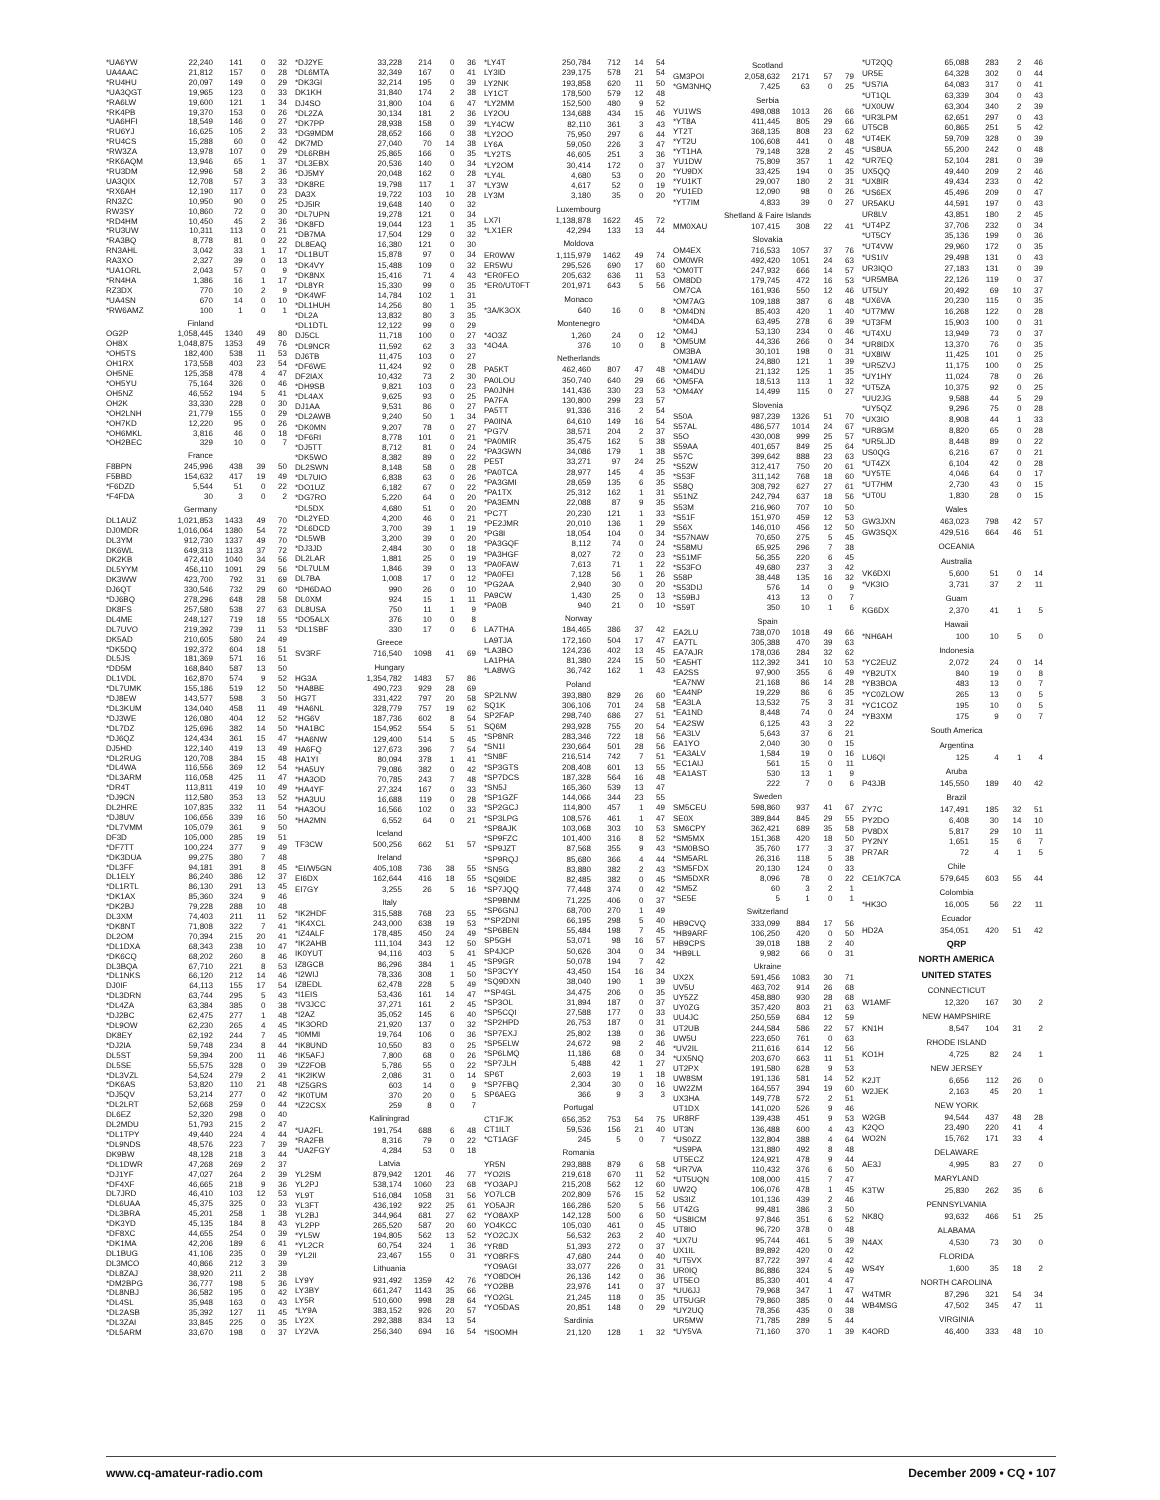| *UA6YW | 22,240 | 141 | 0 | 32 |
| UA4AAC | 21,812 | 157 | 0 | 28 |
| *RU4HU | 20,097 | 149 | 0 | 29 |
| *UA3QGT | 19,965 | 123 | 0 | 33 |
| *RA6LW | 19,600 | 121 | 1 | 34 |
| *RK4PB | 19,370 | 153 | 0 | 26 |
| *UA6HFI | 18,549 | 146 | 0 | 27 |
| *RU6YJ | 16,625 | 105 | 2 | 33 |
| *RU4CS | 15,288 | 60 | 0 | 42 |
| *RW3ZA | 13,978 | 107 | 0 | 29 |
| *RK6AQM | 13,946 | 65 | 1 | 37 |
| *RU3DM | 12,996 | 58 | 2 | 36 |
| UA3QIX | 12,708 | 57 | 3 | 33 |
| *RX6AH | 12,190 | 117 | 0 | 23 |
| RN3ZC | 10,950 | 90 | 0 | 25 |
| RW3SY | 10,860 | 72 | 0 | 30 |
| *RD4HM | 10,450 | 45 | 2 | 36 |
| *RU3UW | 10,311 | 113 | 0 | 21 |
| *RA3BQ | 8,778 | 81 | 0 | 22 |
| RN3AHL | 3,042 | 33 | 1 | 17 |
| RA3XO | 2,327 | 39 | 0 | 13 |
| *UA1ORL | 2,043 | 57 | 0 | 9 |
| *RN4HA | 1,386 | 16 | 1 | 17 |
| RZ3DX | 770 | 10 | 2 | 9 |
| *UA4SN | 670 | 14 | 0 | 10 |
| *RW6AMZ | 100 | 1 | 0 | 1 |
| Finland | | | | |
| OG2P | 1,058,445 | 1340 | 49 | 80 |
| OH8X | 1,048,875 | 1353 | 49 | 76 |
| *OH5TS | 182,400 | 538 | 11 | 53 |
| OH1RX | 173,558 | 403 | 23 | 54 |
| OH5NE | 125,358 | 478 | 4 | 47 |
| *OH5YU | 75,164 | 326 | 0 | 46 |
| OH5NZ | 46,552 | 194 | 5 | 41 |
| OH2K | 33,330 | 228 | 0 | 30 |
| *OH2LNH | 21,779 | 155 | 0 | 29 |
| *OH7KD | 12,220 | 95 | 0 | 26 |
| *OH6MKL | 3,816 | 46 | 0 | 18 |
| *OH2BEC | 329 | 10 | 0 | 7 |
| France | | | | |
| F8BPN | 245,996 | 438 | 39 | 50 |
| F5BBD | 154,632 | 417 | 19 | 49 |
| *F6DZD | 5,544 | 51 | 0 | 22 |
| *F4FDA | 30 | 3 | 0 | 2 |
| Germany | | | | |
| DL1AUZ | 1,021,853 | 1433 | 49 | 70 |
| DJ0MDR | 1,016,064 | 1380 | 54 | 72 |
| DL3YM | 912,730 | 1337 | 49 | 70 |
| DK6WL | 649,313 | 1133 | 37 | 72 |
| DK2KB | 472,410 | 1040 | 34 | 56 |
| DL5YYM | 456,110 | 1091 | 29 | 56 |
| DK3WW | 423,700 | 792 | 31 | 69 |
| DJ6QT | 330,546 | 732 | 29 | 60 |
| *DJ6BQ | 278,296 | 648 | 28 | 58 |
| DK8FS | 257,580 | 538 | 27 | 63 |
| DL4ME | 248,127 | 719 | 18 | 55 |
| DL7UVO | 219,392 | 739 | 11 | 53 |
| DK5AD | 210,605 | 580 | 24 | 49 |
| *DK5DQ | 192,372 | 604 | 18 | 51 |
| DL5JS | 181,369 | 571 | 16 | 51 |
| *DD5M | 168,840 | 587 | 13 | 50 |
| DL1VDL | 162,870 | 574 | 9 | 52 |
| *DL7UMK | 155,186 | 519 | 12 | 50 |
| *DJ8EW | 143,577 | 598 | 3 | 50 |
| *DL3KUM | 134,040 | 458 | 11 | 49 |
| *DJ3WE | 126,080 | 404 | 12 | 52 |
| *DL7DZ | 125,696 | 382 | 14 | 50 |
| *DJ6QZ | 124,434 | 361 | 15 | 47 |
| DJ5HD | 122,140 | 419 | 13 | 49 |
| *DL2RUG | 120,708 | 384 | 15 | 48 |
| *DL4WA | 116,556 | 369 | 12 | 54 |
| *DL3ARM | 116,058 | 425 | 11 | 47 |
| *DR4T | 113,811 | 419 | 10 | 49 |
| *DJ9CN | 112,580 | 353 | 13 | 52 |
| DL2HRE | 107,835 | 332 | 11 | 54 |
| *DJ8UV | 106,656 | 339 | 16 | 50 |
| *DL7VMM | 105,079 | 361 | 9 | 50 |
| DF3D | 105,000 | 285 | 19 | 51 |
| *DF7TT | 100,224 | 377 | 9 | 49 |
| *DK3DUA | 99,275 | 380 | 7 | 48 |
| *DL3FF | 94,181 | 391 | 8 | 45 |
| DL1ELY | 86,240 | 386 | 12 | 37 |
| *DL1RTL | 86,130 | 291 | 13 | 45 |
| *DK1AX | 85,360 | 324 | 9 | 46 |
| *DK2BJ | 79,228 | 288 | 10 | 48 |
| DL3XM | 74,403 | 211 | 11 | 52 |
| *DK8NT | 71,808 | 322 | 7 | 41 |
| DL2OM | 70,394 | 215 | 20 | 41 |
| *DL1DXA | 68,343 | 238 | 10 | 47 |
| *DK6CQ | 68,202 | 260 | 8 | 46 |
| DL3BQA | 67,710 | 221 | 8 | 53 |
| *DL1NKS | 66,120 | 212 | 14 | 46 |
| DJ0IF | 64,113 | 155 | 17 | 54 |
| *DL3DRN | 63,744 | 295 | 5 | 43 |
| *DL4ZA | 63,384 | 385 | 0 | 38 |
| *DJ2BC | 62,475 | 277 | 1 | 48 |
| *DL9OW | 62,230 | 265 | 4 | 45 |
| DK8EY | 62,192 | 244 | 7 | 45 |
| *DJ2IA | 59,748 | 234 | 8 | 44 |
| DL5ST | 59,394 | 200 | 11 | 46 |
| DL5SE | 55,575 | 328 | 0 | 39 |
| *DL3VZL | 54,524 | 279 | 2 | 41 |
| *DK6AS | 53,820 | 110 | 21 | 48 |
| *DJ5QV | 53,214 | 277 | 0 | 42 |
| *DL2LRT | 52,668 | 259 | 0 | 44 |
| DL6EZ | 52,320 | 298 | 0 | 40 |
| DL2MDU | 51,793 | 215 | 2 | 47 |
| *DL1TPY | 49,440 | 224 | 4 | 44 |
| *DL9NDS | 48,576 | 223 | 7 | 39 |
| DK9BW | 48,128 | 218 | 3 | 44 |
| *DL1DWR | 47,268 | 269 | 2 | 37 |
| *DJ1YF | 47,027 | 264 | 2 | 39 |
| *DF4XF | 46,665 | 218 | 9 | 36 |
| DL7JRD | 46,410 | 103 | 12 | 53 |
| *DL6UAA | 45,375 | 325 | 0 | 33 |
| *DL3BRA | 45,201 | 258 | 1 | 38 |
| *DK3YD | 45,135 | 184 | 8 | 43 |
| *DF8XC | 44,655 | 254 | 0 | 39 |
| *DK1MA | 42,206 | 189 | 6 | 41 |
| DL1BUG | 41,106 | 235 | 0 | 39 |
| DL3MCO | 40,866 | 212 | 3 | 39 |
| *DL8ZAJ | 38,920 | 211 | 2 | 38 |
| *DM2BPG | 36,777 | 198 | 5 | 36 |
| *DL8NBJ | 36,582 | 195 | 0 | 42 |
| *DL4SL | 35,948 | 163 | 0 | 43 |
| *DL2ASB | 35,392 | 127 | 11 | 45 |
| *DL3ZAI | 33,845 | 225 | 0 | 35 |
| *DL5ARM | 33,670 | 198 | 0 | 37 |
| *DJ2YE | 33,228 | 214 | 0 | 36 |
| *DL6MTA | 32,349 | 167 | 0 | 41 |
| *DK3GI | 32,214 | 195 | 0 | 39 |
| DK1KH | 31,840 | 174 | 2 | 38 |
| DJ4SO | 31,800 | 104 | 6 | 47 |
| *DL2ZA | 30,134 | 181 | 2 | 36 |
| *DK7PP | 28,938 | 158 | 0 | 39 |
| *DG9MDM | 28,652 | 166 | 0 | 38 |
| DK7MD | 27,040 | 70 | 14 | 38 |
| *DL6RBH | 25,865 | 166 | 0 | 35 |
| *DL3EBX | 20,536 | 140 | 0 | 34 |
| *DJ5MY | 20,048 | 162 | 0 | 28 |
| *DK8RE | 19,798 | 117 | 1 | 37 |
| DA3X | 19,722 | 103 | 10 | 28 |
| *DJ5IR | 19,648 | 140 | 0 | 32 |
| *DL7UPN | 19,278 | 121 | 0 | 34 |
| *DK8FD | 19,044 | 123 | 1 | 35 |
| *DB7MA | 17,504 | 129 | 0 | 32 |
| DL8EAQ | 16,380 | 121 | 0 | 30 |
| *DL1BUT | 15,878 | 97 | 0 | 34 |
| *DK4VY | 15,488 | 109 | 0 | 32 |
| *DK8NX | 15,416 | 71 | 4 | 43 |
| *DL8YR | 15,330 | 99 | 0 | 35 |
| *DK4WF | 14,784 | 102 | 1 | 31 |
| *DL1HUH | 14,256 | 80 | 1 | 35 |
| *DL2A | 13,832 | 80 | 3 | 35 |
| *DL1DTL | 12,122 | 99 | 0 | 29 |
| DJ5CL | 11,718 | 100 | 0 | 27 |
| *DL9NCR | 11,592 | 62 | 3 | 33 |
| DJ6TB | 11,475 | 103 | 0 | 27 |
| *DF6WE | 11,424 | 92 | 0 | 28 |
| DF2IAX | 10,432 | 73 | 2 | 30 |
| *DH9SB | 9,821 | 103 | 0 | 23 |
| *DL4AX | 9,625 | 93 | 0 | 25 |
| DJ1AA | 9,531 | 86 | 0 | 27 |
| *DL2AWB | 9,240 | 50 | 1 | 34 |
| *DK0MN | 9,207 | 78 | 0 | 27 |
| *DF6RI | 8,778 | 101 | 0 | 21 |
| *DJ5TT | 8,712 | 81 | 0 | 24 |
| *DK5WO | 8,382 | 89 | 0 | 22 |
| DL2SWN | 8,148 | 58 | 0 | 28 |
| *DL7UIO | 6,838 | 63 | 0 | 26 |
| *DO1UZ | 6,182 | 67 | 0 | 22 |
| *DG7RO | 5,220 | 64 | 0 | 20 |
| *DL5DX | 4,680 | 51 | 0 | 20 |
| *DL2YED | 4,200 | 46 | 0 | 21 |
| *DL6DCD | 3,700 | 39 | 1 | 19 |
| *DL5WB | 3,200 | 39 | 0 | 20 |
| *DJ3JD | 2,484 | 30 | 0 | 18 |
| DL2LAR | 1,881 | 25 | 0 | 19 |
| *DL7ULM | 1,846 | 39 | 0 | 13 |
| DL7BA | 1,008 | 17 | 0 | 12 |
| *DH6DAO | 990 | 26 | 0 | 10 |
| DL0XM | 924 | 15 | 1 | 11 |
| DL8USA | 750 | 11 | 1 | 9 |
| *DO5ALX | 376 | 10 | 0 | 8 |
| *DL1SBF | 330 | 17 | 0 | 6 |
| Greece | | | | |
| SV3RF | 716,540 | 1098 | 41 | 69 |
| Hungary | | | | |
| HG3A | 1,354,782 | 1483 | 57 | 86 |
| *HA8BE | 490,723 | 929 | 28 | 69 |
| HG7T | 331,422 | 797 | 20 | 58 |
| *HA6NL | 328,779 | 757 | 19 | 62 |
| *HG6V | 187,736 | 602 | 8 | 54 |
| *HA1BC | 154,952 | 554 | 5 | 51 |
| *HA6NW | 129,400 | 514 | 5 | 45 |
| HA6FQ | 127,673 | 396 | 7 | 54 |
| HA1YI | 80,094 | 378 | 1 | 41 |
| *HA5UY | 79,086 | 382 | 0 | 42 |
| *HA3OD | 70,785 | 243 | 7 | 48 |
| *HA4YF | 27,324 | 167 | 0 | 33 |
| *HA3UU | 16,688 | 119 | 0 | 28 |
| *HA3OU | 16,566 | 102 | 0 | 33 |
| *HA2MN | 6,552 | 64 | 0 | 21 |
| Iceland | | | | |
| TF3CW | 500,256 | 662 | 51 | 57 |
| Ireland | | | | |
| *EI/W5GN | 405,108 | 736 | 38 | 55 |
| EI6DX | 162,644 | 416 | 18 | 55 |
| EI7GY | 3,255 | 26 | 5 | 16 |
| Italy | | | | |
| *IK2HDF | 315,588 | 768 | 23 | 55 |
| *IK4XCL | 243,000 | 638 | 19 | 53 |
| *IZ4ALF | 178,485 | 450 | 24 | 49 |
| *IK2AHB | 111,104 | 343 | 12 | 50 |
| IK0YUT | 94,116 | 403 | 5 | 41 |
| IZ8GCB | 86,296 | 384 | 1 | 45 |
| *I2WIJ | 78,336 | 308 | 1 | 50 |
| IZ8EDL | 62,478 | 228 | 5 | 49 |
| *I1EIS | 53,436 | 161 | 14 | 47 |
| *IV3JCC | 37,271 | 161 | 2 | 45 |
| *I2AZ | 35,052 | 145 | 6 | 40 |
| *IK3ORD | 21,920 | 137 | 0 | 32 |
| *I0MMI | 19,764 | 106 | 0 | 36 |
| *IK8UND | 10,550 | 83 | 0 | 25 |
| *IK5AFJ | 7,800 | 68 | 0 | 26 |
| *IZ2FOB | 5,786 | 55 | 0 | 22 |
| *IK2IKW | 2,086 | 31 | 0 | 14 |
| *IZ5GRS | 603 | 14 | 0 | 9 |
| *IK0TUM | 370 | 20 | 0 | 5 |
| *IZ2CSX | 259 | 8 | 0 | 7 |
| Kaliningrad | | | | |
| *UA2FL | 191,754 | 688 | 6 | 48 |
| *RA2FB | 8,316 | 79 | 0 | 22 |
| *UA2FGY | 4,284 | 53 | 0 | 18 |
| Latvia | | | | |
| YL2SM | 879,942 | 1201 | 46 | 77 |
| YL2PJ | 538,174 | 1060 | 23 | 68 |
| YL9T | 516,084 | 1058 | 31 | 56 |
| YL3FT | 436,192 | 922 | 25 | 61 |
| YL2BJ | 344,964 | 681 | 27 | 62 |
| YL2PP | 265,520 | 587 | 20 | 60 |
| *YL5W | 194,805 | 562 | 13 | 52 |
| *YL2CR | 60,754 | 324 | 1 | 36 |
| *YL2II | 23,467 | 155 | 0 | 31 |
| Lithuania | | | | |
| LY9Y | 931,492 | 1359 | 42 | 76 |
| LY3BY | 661,247 | 1143 | 35 | 66 |
| LY5R | 510,600 | 998 | 28 | 64 |
| *LY9A | 383,152 | 926 | 20 | 57 |
| LY2X | 292,388 | 834 | 13 | 54 |
| LY2VA | 256,340 | 694 | 16 | 54 |
| *LY4T | 250,784 | 712 | 14 | 54 |
| LY3ID | 239,175 | 578 | 21 | 54 |
| LY2NK | 193,858 | 620 | 11 | 50 |
| LY1CT | 178,500 | 579 | 12 | 48 |
| *LY2MM | 152,500 | 480 | 9 | 52 |
| LY2OU | 134,688 | 434 | 15 | 46 |
| *LY4CW | 82,110 | 361 | 3 | 43 |
| *LY2OO | 75,950 | 297 | 6 | 44 |
| LY6A | 59,050 | 226 | 3 | 47 |
| *LY2TS | 46,605 | 251 | 3 | 36 |
| *LY2OM | 30,414 | 172 | 0 | 37 |
| *LY4L | 4,680 | 53 | 0 | 20 |
| *LY3W | 4,617 | 52 | 0 | 19 |
| LY3M | 3,180 | 35 | 0 | 20 |
| Luxembourg | | | | |
| LX7I | 1,138,878 | 1622 | 45 | 72 |
| *LX1ER | 42,294 | 133 | 13 | 44 |
| Moldova | | | | |
| ER0WW | 1,115,979 | 1462 | 49 | 74 |
| ER5WU | 295,526 | 690 | 17 | 60 |
| *ER0FEO | 205,632 | 636 | 11 | 53 |
| *ER0/UT0FT | 201,971 | 643 | 5 | 56 |
| Monaco | | | | |
| *3A/K3OX | 640 | 16 | 0 | 8 |
| Montenegro | | | | |
| *4O3Z | 1,260 | 24 | 0 | 12 |
| *4O4A | 376 | 10 | 0 | 8 |
| Netherlands | | | | |
| PA5KT | 462,460 | 807 | 47 | 48 |
| PA0LOU | 350,740 | 640 | 29 | 66 |
| PA0JNH | 141,436 | 330 | 23 | 53 |
| PA7FA | 130,800 | 299 | 23 | 57 |
| PA5TT | 91,336 | 316 | 2 | 54 |
| PA0INA | 64,610 | 149 | 16 | 54 |
| *PG7V | 38,571 | 204 | 2 | 37 |
| *PA0MIR | 35,475 | 162 | 5 | 38 |
| *PA3GWN | 34,086 | 179 | 1 | 38 |
| PE5T | 33,271 | 97 | 24 | 25 |
| *PA0TCA | 28,977 | 145 | 4 | 35 |
| *PA3GMI | 28,659 | 135 | 6 | 35 |
| *PA1TX | 25,312 | 162 | 1 | 31 |
| *PA3EMN | 22,088 | 87 | 9 | 35 |
| *PC7T | 20,230 | 121 | 1 | 33 |
| *PE2JMR | 20,010 | 136 | 1 | 29 |
| *PG8I | 18,054 | 104 | 0 | 34 |
| *PA3GQF | 8,112 | 74 | 0 | 24 |
| *PA3HGF | 8,027 | 72 | 0 | 23 |
| *PA0FAW | 7,613 | 71 | 1 | 22 |
| *PA0FEI | 7,128 | 56 | 1 | 26 |
| *PG2AA | 2,940 | 30 | 0 | 20 |
| PA9CW | 1,430 | 25 | 0 | 13 |
| *PA0B | 940 | 21 | 0 | 10 |
| Norway | | | | |
| LA7THA | 184,465 | 386 | 37 | 42 |
| LA9TJA | 172,160 | 504 | 17 | 47 |
| *LA3BO | 124,236 | 402 | 13 | 45 |
| LA1PHA | 81,380 | 224 | 15 | 50 |
| *LA8WG | 36,742 | 162 | 1 | 43 |
| Poland | | | | |
| SP2LNW | 393,880 | 829 | 26 | 60 |
| SQ1K | 306,106 | 701 | 24 | 58 |
| SP2FAP | 298,740 | 686 | 27 | 51 |
| SQ6M | 293,928 | 755 | 20 | 54 |
| *SP8NR | 283,346 | 722 | 18 | 56 |
| *SN1I | 230,664 | 501 | 28 | 56 |
| *SN8F | 216,514 | 742 | 7 | 51 |
| *SP3GTS | 208,408 | 601 | 13 | 55 |
| *SP7DCS | 187,328 | 564 | 16 | 48 |
| *SN5J | 165,360 | 539 | 13 | 47 |
| *SP1GZF | 144,066 | 344 | 23 | 55 |
| *SP2GCJ | 114,800 | 457 | 1 | 49 |
| *SP3LPG | 108,576 | 461 | 1 | 47 |
| *SP8AJK | 103,068 | 303 | 10 | 53 |
| *SP9FZC | 101,400 | 316 | 8 | 52 |
| *SP9JZT | 87,568 | 355 | 9 | 43 |
| *SP9RQJ | 85,680 | 366 | 4 | 44 |
| *SN5G | 83,880 | 382 | 2 | 43 |
| *SQ9IDE | 82,485 | 382 | 0 | 45 |
| *SP7JQQ | 77,448 | 374 | 0 | 42 |
| *SP9BNM | 71,225 | 406 | 0 | 37 |
| *SP6GNJ | 68,700 | 270 | 1 | 49 |
| **SP2DNI | 66,195 | 298 | 5 | 40 |
| *SP6BEN | 55,484 | 198 | 7 | 45 |
| SP5GH | 53,071 | 98 | 16 | 57 |
| SP4JCP | 50,626 | 304 | 0 | 34 |
| *SP9GR | 50,078 | 194 | 7 | 42 |
| *SP3CYY | 43,450 | 154 | 16 | 34 |
| *SQ9DXN | 38,040 | 190 | 1 | 39 |
| **SP4GL | 34,475 | 206 | 0 | 35 |
| *SP3OL | 31,894 | 187 | 0 | 37 |
| *SP5CQI | 27,588 | 177 | 0 | 33 |
| *SP2HPD | 26,753 | 187 | 0 | 31 |
| *SP7EXJ | 25,802 | 138 | 0 | 36 |
| *SP5ELW | 24,672 | 98 | 2 | 46 |
| *SP6LMQ | 11,186 | 68 | 0 | 34 |
| *SP7JLH | 5,488 | 42 | 1 | 27 |
| SP6T | 2,603 | 19 | 1 | 18 |
| *SP7FBQ | 2,304 | 30 | 0 | 16 |
| SP6AEG | 366 | 9 | 3 | 3 |
| Portugal | | | | |
| CT1FJK | 656,352 | 753 | 54 | 75 |
| CT1ILT | 59,536 | 156 | 21 | 40 |
| *CT1AGF | 245 | 5 | 0 | 7 |
| Romania | | | | |
| YR5N | 293,888 | 879 | 6 | 58 |
| *YO2IS | 219,618 | 670 | 11 | 52 |
| *YO3APJ | 215,208 | 562 | 12 | 60 |
| YO7LCB | 202,809 | 576 | 15 | 52 |
| YO5AJR | 166,286 | 520 | 5 | 56 |
| *YO8AXP | 142,128 | 500 | 6 | 50 |
| YO4KCC | 105,030 | 461 | 0 | 45 |
| *YO2CJX | 56,532 | 263 | 2 | 40 |
| *YR8D | 51,393 | 272 | 0 | 37 |
| *YO8RFS | 47,680 | 244 | 0 | 40 |
| *YO9AGI | 33,077 | 226 | 0 | 31 |
| *YO8DOH | 26,136 | 142 | 0 | 36 |
| *YO2BB | 23,976 | 141 | 0 | 37 |
| *YO2GL | 21,245 | 118 | 0 | 35 |
| *YO5DAS | 20,851 | 148 | 0 | 29 |
| Sardinia | | | | |
| *IS0OMH | 21,120 | 128 | 1 | 32 |
| Scotland | | | | |
| --- | --- | --- | --- | --- |
| GM3POI | 2,058,632 | 2171 | 57 | 79 |
| *GM3NHQ | 7,425 | 63 | 0 | 25 |
| Serbia | | | | |
| YU1WS | 498,088 | 1013 | 26 | 66 |
| *YT8A | 411,445 | 805 | 29 | 66 |
| YT2T | 368,135 | 808 | 23 | 62 |
| *YT2U | 106,608 | 441 | 0 | 48 |
| *YT1HA | 79,148 | 328 | 2 | 45 |
| YU1DW | 75,809 | 357 | 1 | 42 |
| *YU9DX | 33,425 | 194 | 0 | 35 |
| *YU1KT | 29,007 | 180 | 2 | 31 |
| *YU1ED | 12,090 | 98 | 0 | 26 |
| *YT7IM | 4,833 | 39 | 0 | 27 |
| Shetland & Faire Islands | | | | |
| MM0XAU | 107,415 | 308 | 22 | 41 |
| Slovakia | | | | |
| OM4EX | 716,533 | 1057 | 37 | 76 |
| OM0WR | 492,420 | 1051 | 24 | 63 |
| *OM0TT | 247,932 | 666 | 14 | 57 |
| OM8DD | 179,745 | 472 | 16 | 53 |
| OM7CA | 161,936 | 550 | 12 | 46 |
| *OM7AG | 109,188 | 387 | 6 | 48 |
| *OM4DN | 85,403 | 420 | 1 | 40 |
| *OM4DA | 63,495 | 278 | 6 | 39 |
| *OM4J | 53,130 | 234 | 0 | 46 |
| *OM5UM | 44,336 | 266 | 0 | 34 |
| OM3BA | 30,101 | 198 | 0 | 31 |
| *OM1AW | 24,880 | 121 | 1 | 39 |
| *OM4DU | 21,132 | 125 | 1 | 35 |
| *OM5FA | 18,513 | 113 | 1 | 32 |
| *OM4AY | 14,499 | 115 | 0 | 27 |
| Slovenia | | | | |
| S50A | 987,239 | 1326 | 51 | 70 |
| S57AL | 486,577 | 1014 | 24 | 67 |
| S5O | 430,008 | 999 | 25 | 57 |
| S59AA | 401,657 | 849 | 25 | 64 |
| S57C | 399,642 | 888 | 23 | 63 |
| *S52W | 312,417 | 750 | 20 | 61 |
| *S53F | 311,142 | 768 | 18 | 60 |
| S58Q | 308,792 | 627 | 27 | 61 |
| S51NZ | 242,794 | 637 | 18 | 56 |
| S53M | 216,960 | 707 | 10 | 50 |
| *S51F | 151,970 | 459 | 12 | 53 |
| S56X | 146,010 | 456 | 12 | 50 |
| *S57NAW | 70,650 | 275 | 5 | 45 |
| *S58MU | 65,925 | 296 | 7 | 38 |
| *S51MF | 56,355 | 220 | 6 | 45 |
| *S53FO | 49,680 | 237 | 3 | 42 |
| S58P | 38,448 | 135 | 16 | 32 |
| *S53DIJ | 576 | 14 | 0 | 9 |
| *S59BJ | 413 | 13 | 0 | 7 |
| *S59T | 350 | 10 | 1 | 6 |
| Spain | | | | |
| EA2LU | 738,070 | 1018 | 49 | 66 |
| EA7TL | 305,388 | 470 | 39 | 63 |
| EA7AJR | 178,036 | 284 | 32 | 62 |
| *EA5HT | 112,392 | 341 | 10 | 53 |
| EA2SS | 97,900 | 355 | 6 | 49 |
| *EA7NW | 21,168 | 86 | 14 | 28 |
| *EA4NP | 19,229 | 86 | 6 | 35 |
| *EA3LA | 13,532 | 75 | 3 | 31 |
| *EA1ND | 8,448 | 74 | 0 | 24 |
| *EA2SW | 6,125 | 43 | 3 | 22 |
| *EA3LV | 5,643 | 37 | 6 | 21 |
| EA1YO | 2,040 | 30 | 0 | 15 |
| *EA3ALV | 1,584 | 19 | 0 | 16 |
| *EC1AIJ | 561 | 15 | 0 | 11 |
| *EA1AST | 530 | 13 | 1 | 9 |
| | 222 | 7 | 0 | 6 |
| Sweden | | | | |
| SM5CEU | 598,860 | 937 | 41 | 67 |
| SE0X | 389,844 | 845 | 29 | 55 |
| SM6CPY | 362,421 | 689 | 35 | 58 |
| *SM5MX | 151,368 | 420 | 18 | 50 |
| *SM0BSO | 35,760 | 177 | 3 | 37 |
| *SM5ARL | 26,316 | 118 | 5 | 38 |
| *SM5FDX | 20,130 | 124 | 0 | 33 |
| *SM5DXR | 8,096 | 78 | 0 | 22 |
| *SM5Z | 60 | 3 | 2 | 1 |
| *SE5E | 5 | 1 | 0 | 1 |
| Switzerland | | | | |
| HB9CVQ | 333,099 | 884 | 17 | 56 |
| *HB9ARF | 106,250 | 420 | 0 | 50 |
| HB9CPS | 39,018 | 188 | 2 | 40 |
| *HB9LL | 9,982 | 66 | 0 | 31 |
| Ukraine | | | | |
| UX2X | 591,456 | 1083 | 30 | 71 |
| UV5U | 463,702 | 914 | 26 | 68 |
| UY5ZZ | 458,880 | 930 | 28 | 68 |
| UY0ZG | 357,420 | 803 | 21 | 63 |
| UU4JC | 250,559 | 684 | 12 | 59 |
| UT2UB | 244,584 | 586 | 22 | 57 |
| UW5U | 223,650 | 761 | 0 | 63 |
| *UV2IL | 211,616 | 614 | 12 | 56 |
| *UX5NQ | 203,670 | 663 | 11 | 51 |
| UT2PX | 191,580 | 628 | 9 | 53 |
| UW8SM | 191,136 | 581 | 14 | 52 |
| UW2ZM | 164,557 | 394 | 19 | 60 |
| UX3HA | 149,778 | 572 | 2 | 51 |
| UT1DX | 141,020 | 526 | 9 | 46 |
| UR8RF | 139,438 | 451 | 9 | 53 |
| UT3N | 136,488 | 600 | 4 | 43 |
| *US0ZZ | 132,804 | 388 | 4 | 64 |
| *US9PA | 131,880 | 492 | 8 | 48 |
| UT5ECZ | 124,921 | 478 | 9 | 44 |
| *UR7VA | 110,432 | 376 | 6 | 50 |
| *UT5UQN | 108,000 | 415 | 7 | 47 |
| UW2Q | 106,076 | 478 | 1 | 45 |
| US3IZ | 101,136 | 439 | 2 | 46 |
| UT4ZG | 99,481 | 386 | 3 | 50 |
| *US8ICM | 97,846 | 351 | 6 | 52 |
| UT8IO | 96,720 | 378 | 0 | 48 |
| *UX7U | 95,744 | 461 | 5 | 39 |
| UX1IL | 89,892 | 420 | 0 | 42 |
| *UT5VX | 87,722 | 397 | 4 | 42 |
| UR0IQ | 86,886 | 324 | 5 | 49 |
| UT5EO | 85,330 | 401 | 4 | 47 |
| *UU6JJ | 79,968 | 347 | 1 | 47 |
| UT5UGR | 79,860 | 385 | 0 | 44 |
| *UY2UQ | 78,356 | 435 | 0 | 38 |
| UR5MW | 71,785 | 289 | 5 | 44 |
| *UY5VA | 71,160 | 370 | 1 | 39 |
| *UT2QQ | 65,088 | 283 | 2 | 46 |
| UR5E | 64,328 | 302 | 0 | 44 |
| *US7IA | 64,083 | 317 | 0 | 41 |
| *UT1QL | 63,339 | 304 | 0 | 43 |
| *UX0UW | 63,304 | 340 | 2 | 39 |
| *UR3LPM | 62,651 | 297 | 0 | 43 |
| UT5CB | 60,865 | 251 | 5 | 42 |
| *UT4EK | 59,709 | 328 | 0 | 39 |
| *US8UA | 55,200 | 242 | 0 | 48 |
| *UR7EQ | 52,104 | 281 | 0 | 39 |
| UX5QQ | 49,440 | 209 | 2 | 46 |
| *UX8IR | 49,434 | 233 | 0 | 42 |
| *US6EX | 45,496 | 209 | 0 | 47 |
| UR5AKU | 44,591 | 197 | 0 | 43 |
| UR8LV | 43,851 | 180 | 2 | 45 |
| *UT4PZ | 37,706 | 232 | 0 | 34 |
| *UT5CY | 35,136 | 199 | 0 | 36 |
| *UT4VW | 29,960 | 172 | 0 | 35 |
| *US1IV | 29,498 | 131 | 0 | 43 |
| UR3IQO | 27,183 | 131 | 0 | 39 |
| *UR5MBA | 22,126 | 119 | 0 | 37 |
| UT5UY | 20,492 | 69 | 10 | 37 |
| *UX6VA | 20,230 | 115 | 0 | 35 |
| *UT7MW | 16,268 | 122 | 0 | 28 |
| *UT3FM | 15,903 | 100 | 0 | 31 |
| *UT4XU | 13,949 | 73 | 0 | 37 |
| *UR8IDX | 13,370 | 76 | 0 | 35 |
| *UX8IW | 11,425 | 101 | 0 | 25 |
| *UR5ZVJ | 11,175 | 100 | 0 | 25 |
| *UY1HY | 11,024 | 78 | 0 | 26 |
| *UT5ZA | 10,375 | 92 | 0 | 25 |
| *UU2JG | 9,588 | 44 | 5 | 29 |
| *UY5QZ | 9,296 | 75 | 0 | 28 |
| *UX3IO | 8,908 | 44 | 1 | 33 |
| *UR8GM | 8,820 | 65 | 0 | 28 |
| *UR5LJD | 8,448 | 89 | 0 | 22 |
| US0QG | 6,216 | 67 | 0 | 21 |
| *UT4ZX | 6,104 | 42 | 0 | 28 |
| *UY5TE | 4,046 | 64 | 0 | 17 |
| *UT7HM | 2,730 | 43 | 0 | 15 |
| *UT0U | 1,830 | 28 | 0 | 15 |
| Wales | | | | |
| GW3JXN | 463,023 | 798 | 42 | 57 |
| GW3SQX | 429,516 | 664 | 46 | 51 |
| OCEANIA | | | | |
| Australia | | | | |
| VK6DXI | 5,600 | 51 | 0 | 14 |
| *VK3IO | 3,731 | 37 | 2 | 11 |
| Guam | | | | |
| KG6DX | 2,370 | 41 | 1 | 5 |
| Hawaii | | | | |
| *NH6AH | 100 | 10 | 5 | 0 |
| Indonesia | | | | |
| *YC2EUZ | 2,072 | 24 | 0 | 14 |
| *YB2UTX | 840 | 19 | 0 | 8 |
| *YB3BOA | 483 | 13 | 0 | 7 |
| *YC0ZLOW | 265 | 13 | 0 | 5 |
| *YC1COZ | 195 | 10 | 0 | 5 |
| *YB3XM | 175 | 9 | 0 | 7 |
| South America | | | | |
| Argentina | | | | |
| LU6QI | 125 | 4 | 1 | 4 |
| Aruba | | | | |
| P43JB | 145,550 | 189 | 40 | 42 |
| Brazil | | | | |
| ZY7C | 147,491 | 185 | 32 | 51 |
| PY2DO | 6,408 | 30 | 14 | 10 |
| PV8DX | 5,817 | 29 | 10 | 11 |
| PY2NY | 1,651 | 15 | 6 | 7 |
| PR7AR | 72 | 4 | 1 | 5 |
| Chile | | | | |
| CE1/K7CA | 579,645 | 603 | 55 | 44 |
| Colombia | | | | |
| *HK3O | 16,005 | 56 | 22 | 11 |
| Ecuador | | | | |
| HD2A | 354,051 | 420 | 51 | 42 |
| QRP | | | | |
| NORTH AMERICA | | | | |
| UNITED STATES | | | | |
| CONNECTICUT | | | | |
| W1AMF | 12,320 | 167 | 30 | 2 |
| NEW HAMPSHIRE | | | | |
| KN1H | 8,547 | 104 | 31 | 2 |
| RHODE ISLAND | | | | |
| KO1H | 4,725 | 82 | 24 | 1 |
| NEW JERSEY | | | | |
| K2JT | 6,656 | 112 | 26 | 0 |
| W2JEK | 2,163 | 45 | 20 | 1 |
| NEW YORK | | | | |
| W2GB | 94,544 | 437 | 48 | 28 |
| K2QO | 23,490 | 220 | 41 | 4 |
| WO2N | 15,762 | 171 | 33 | 4 |
| DELAWARE | | | | |
| AE3J | 4,995 | 83 | 27 | 0 |
| MARYLAND | | | | |
| K3TW | 25,830 | 262 | 35 | 6 |
| PENNSYLVANIA | | | | |
| NK8Q | 93,632 | 466 | 51 | 25 |
| ALABAMA | | | | |
| N4AX | 4,530 | 73 | 30 | 0 |
| FLORIDA | | | | |
| WS4Y | 1,600 | 35 | 18 | 2 |
| NORTH CAROLINA | | | | |
| W4TMR | 87,296 | 321 | 54 | 34 |
| WB4MSG | 47,502 | 345 | 47 | 11 |
| VIRGINIA | | | | |
| K4ORD | 46,400 | 333 | 48 | 10 |
www.cq-amateur-radio.com December 2009 • CQ • 107